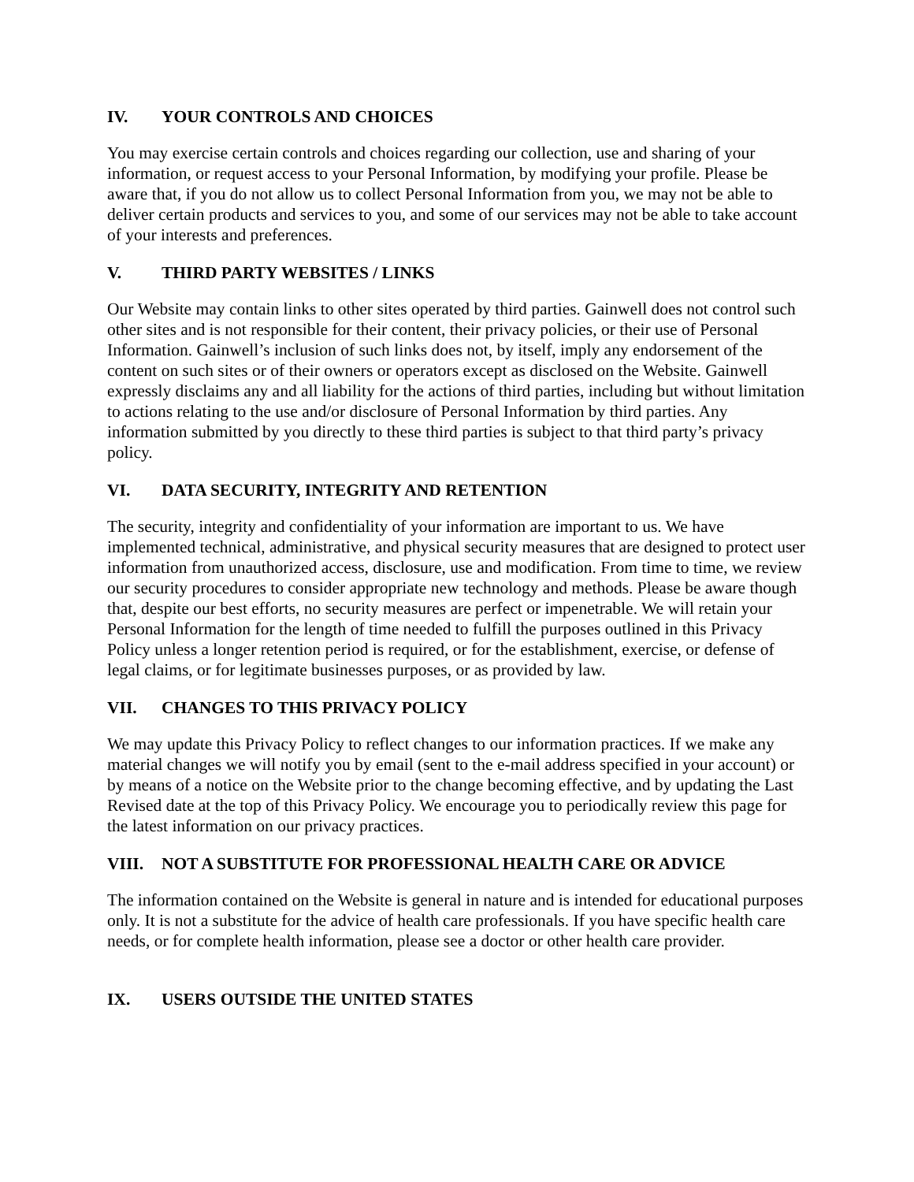IV. YOUR CONTROLS AND CHOICES
You may exercise certain controls and choices regarding our collection, use and sharing of your information, or request access to your Personal Information, by modifying your profile. Please be aware that, if you do not allow us to collect Personal Information from you, we may not be able to deliver certain products and services to you, and some of our services may not be able to take account of your interests and preferences.
V. THIRD PARTY WEBSITES / LINKS
Our Website may contain links to other sites operated by third parties. Gainwell does not control such other sites and is not responsible for their content, their privacy policies, or their use of Personal Information. Gainwell’s inclusion of such links does not, by itself, imply any endorsement of the content on such sites or of their owners or operators except as disclosed on the Website. Gainwell expressly disclaims any and all liability for the actions of third parties, including but without limitation to actions relating to the use and/or disclosure of Personal Information by third parties. Any information submitted by you directly to these third parties is subject to that third party’s privacy policy.
VI. DATA SECURITY, INTEGRITY AND RETENTION
The security, integrity and confidentiality of your information are important to us. We have implemented technical, administrative, and physical security measures that are designed to protect user information from unauthorized access, disclosure, use and modification. From time to time, we review our security procedures to consider appropriate new technology and methods. Please be aware though that, despite our best efforts, no security measures are perfect or impenetrable. We will retain your Personal Information for the length of time needed to fulfill the purposes outlined in this Privacy Policy unless a longer retention period is required, or for the establishment, exercise, or defense of legal claims, or for legitimate businesses purposes, or as provided by law.
VII. CHANGES TO THIS PRIVACY POLICY
We may update this Privacy Policy to reflect changes to our information practices. If we make any material changes we will notify you by email (sent to the e-mail address specified in your account) or by means of a notice on the Website prior to the change becoming effective, and by updating the Last Revised date at the top of this Privacy Policy. We encourage you to periodically review this page for the latest information on our privacy practices.
VIII. NOT A SUBSTITUTE FOR PROFESSIONAL HEALTH CARE OR ADVICE
The information contained on the Website is general in nature and is intended for educational purposes only. It is not a substitute for the advice of health care professionals. If you have specific health care needs, or for complete health information, please see a doctor or other health care provider.
IX. USERS OUTSIDE THE UNITED STATES